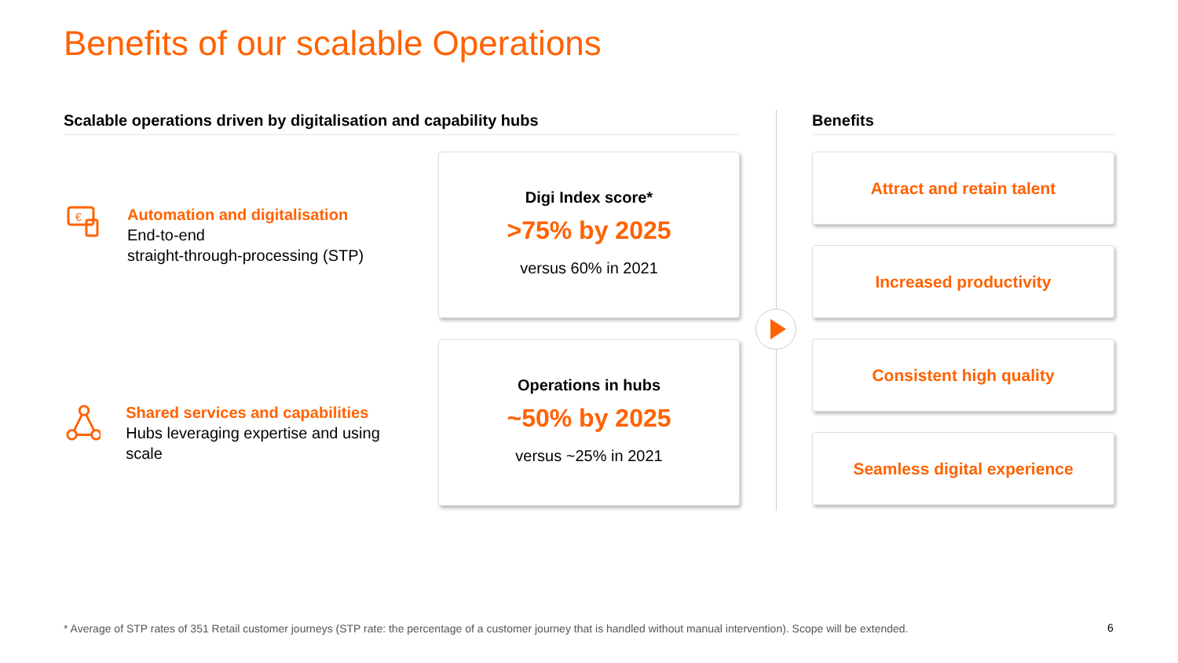Benefits of our scalable Operations
Scalable operations driven by digitalisation and capability hubs
€
Automation and digitalisation
End-to-end
straight-through-processing (STP)
Shared services and capabilities
Hubs leveraging expertise and using scale
Digi Index score*
>75% by 2025
versus 60% in 2021
Operations in hubs
~50% by 2025
versus ~25% in 2021
Benefits
Attract and retain talent
Increased productivity
Consistent high quality
Seamless digital experience
* Average of STP rates of 351 Retail customer journeys (STP rate: the percentage of a customer journey that is handled without manual intervention). Scope will be extended.
6